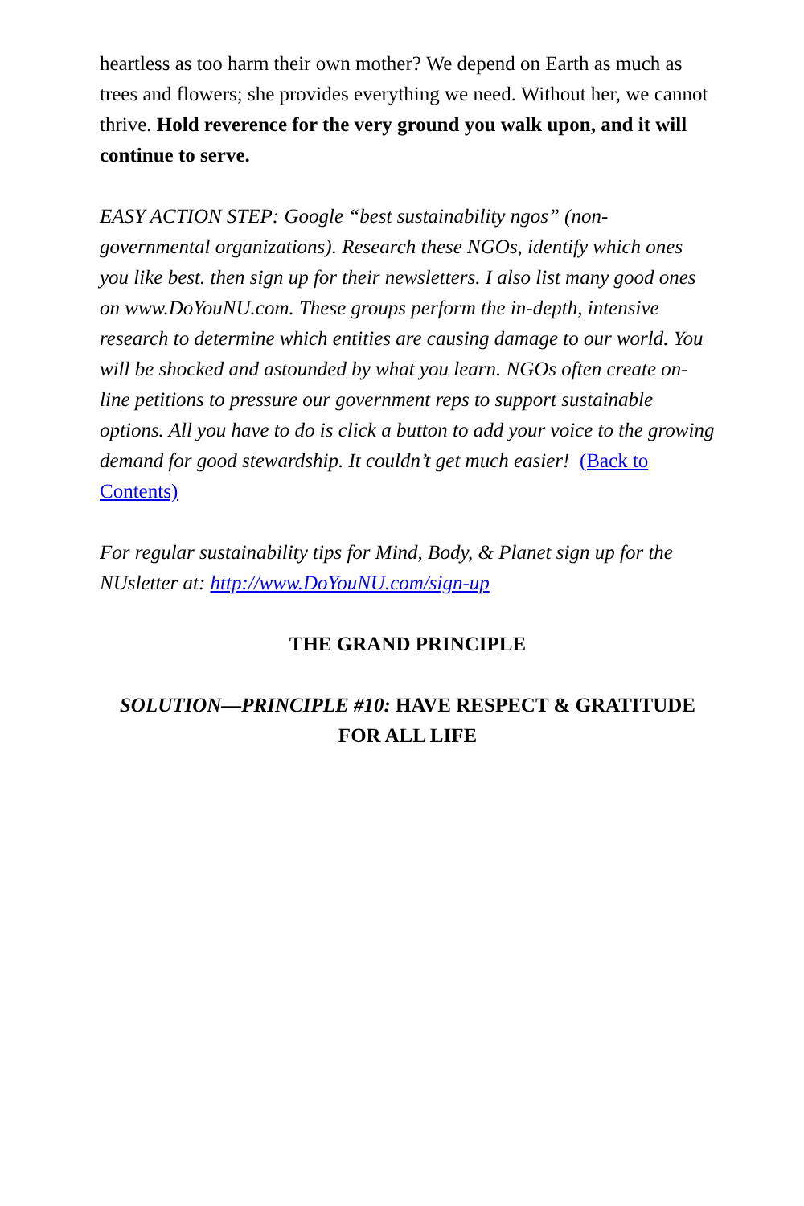heartless as too harm their own mother? We depend on Earth as much as trees and flowers; she provides everything we need. Without her, we cannot thrive. Hold reverence for the very ground you walk upon, and it will continue to serve.
EASY ACTION STEP: Google “best sustainability ngos” (non-governmental organizations). Research these NGOs, identify which ones you like best. then sign up for their newsletters. I also list many good ones on www.DoYouNU.com. These groups perform the in-depth, intensive research to determine which entities are causing damage to our world. You will be shocked and astounded by what you learn. NGOs often create on-line petitions to pressure our government reps to support sustainable options. All you have to do is click a button to add your voice to the growing demand for good stewardship. It couldn’t get much easier! (Back to Contents)
For regular sustainability tips for Mind, Body, & Planet sign up for the NUsletter at: http://www.DoYouNU.com/sign-up
THE GRAND PRINCIPLE
SOLUTION—PRINCIPLE #10: HAVE RESPECT & GRATITUDE FOR ALL LIFE